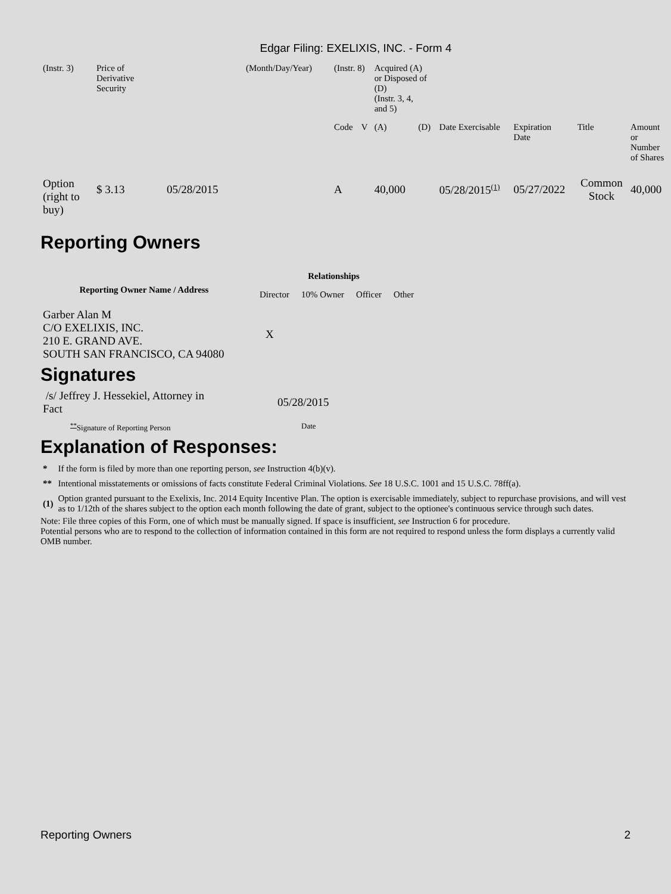Edgar Filing: EXELIXIS, INC. - Form 4
| (Instr. 3) | Price of Derivative Security | | (Month/Day/Year) | (Instr. 8) | | Acquired (A) or Disposed of (D) (Instr. 3, 4, and 5) | | | | | |
| | | | | Code | V | (A) | (D) | Date Exercisable | Expiration Date | Title | Amount or Number of Shares |
| Option (right to buy) | $ 3.13 | 05/28/2015 | | A | | 40,000 | | 05/28/2015<sup>(1)</sup> | 05/27/2022 | Common Stock | 40,000 |
Reporting Owners
| Reporting Owner Name / Address | Relationships | | | |
| --- | --- | --- | --- | --- |
| | Director | 10% Owner | Officer | Other |
| Garber Alan M C/O EXELIXIS, INC. 210 E. GRAND AVE. SOUTH SAN FRANCISCO, CA 94080 | X | | | |
Signatures
| /s/ Jeffrey J. Hessekiel, Attorney in Fact | 05/28/2015 |
| <sup>**</sup> Signature of Reporting Person | Date |
Explanation of Responses:
| * | If the form is filed by more than one reporting person, see Instruction 4(b)(v). |
| ** | Intentional misstatements or omissions of facts constitute Federal Criminal Violations. See 18 U.S.C. 1001 and 15 U.S.C. 78ff(a). |
| (1) | Option granted pursuant to the Exelixis, Inc. 2014 Equity Incentive Plan. The option is exercisable immediately, subject to repurchase provisions, and will vest as to 1/12th of the shares subject to the option each month following the date of grant, subject to the optionee's continuous service through such dates. |
Note: File three copies of this Form, one of which must be manually signed. If space is insufficient, see Instruction 6 for procedure.
Potential persons who are to respond to the collection of information contained in this form are not required to respond unless the form displays a currently valid OMB number.
Reporting Owners 2